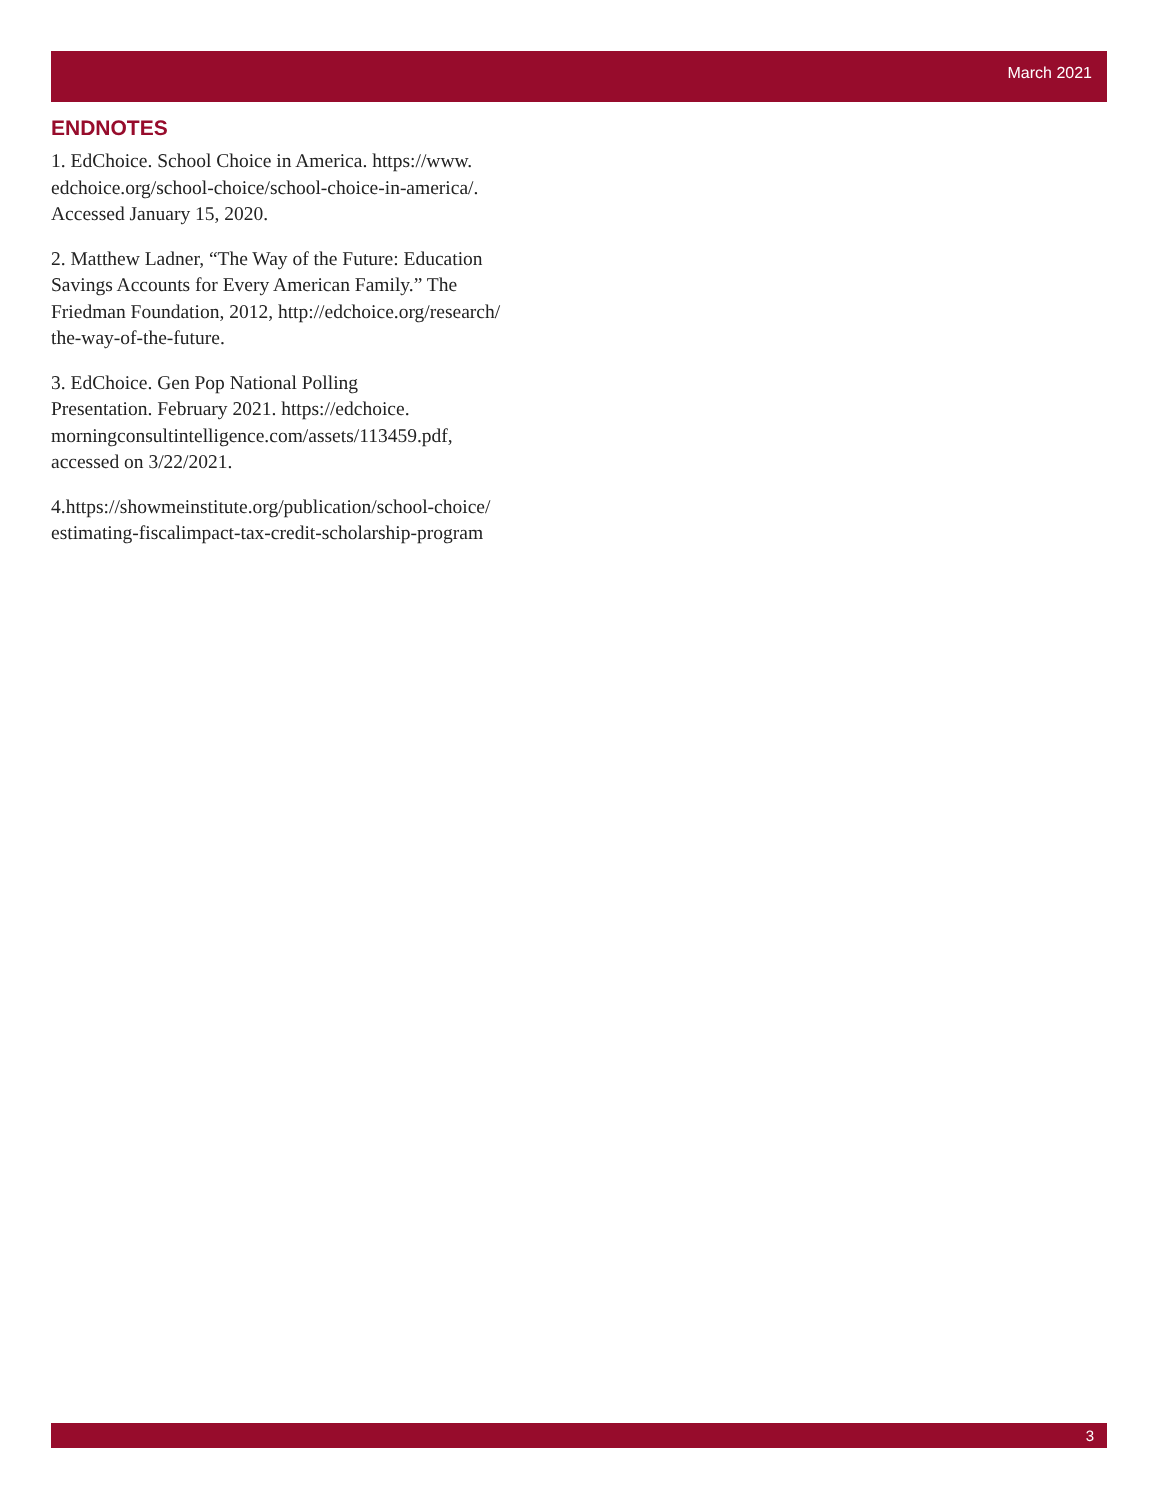March 2021
ENDNOTES
1. EdChoice. School Choice in America. https://www.
edchoice.org/school-choice/school-choice-in-america/.
Accessed January 15, 2020.
2. Matthew Ladner, “The Way of the Future: Education
Savings Accounts for Every American Family.” The
Friedman Foundation, 2012, http://edchoice.org/research/
the-way-of-the-future.
3. EdChoice. Gen Pop National Polling
Presentation. February 2021. https://edchoice.
morningconsultintelligence.com/assets/113459.pdf,
accessed on 3/22/2021.
4.https://showmeinstitute.org/publication/school-choice/
estimating-fiscalimpact-tax-credit-scholarship-program
3